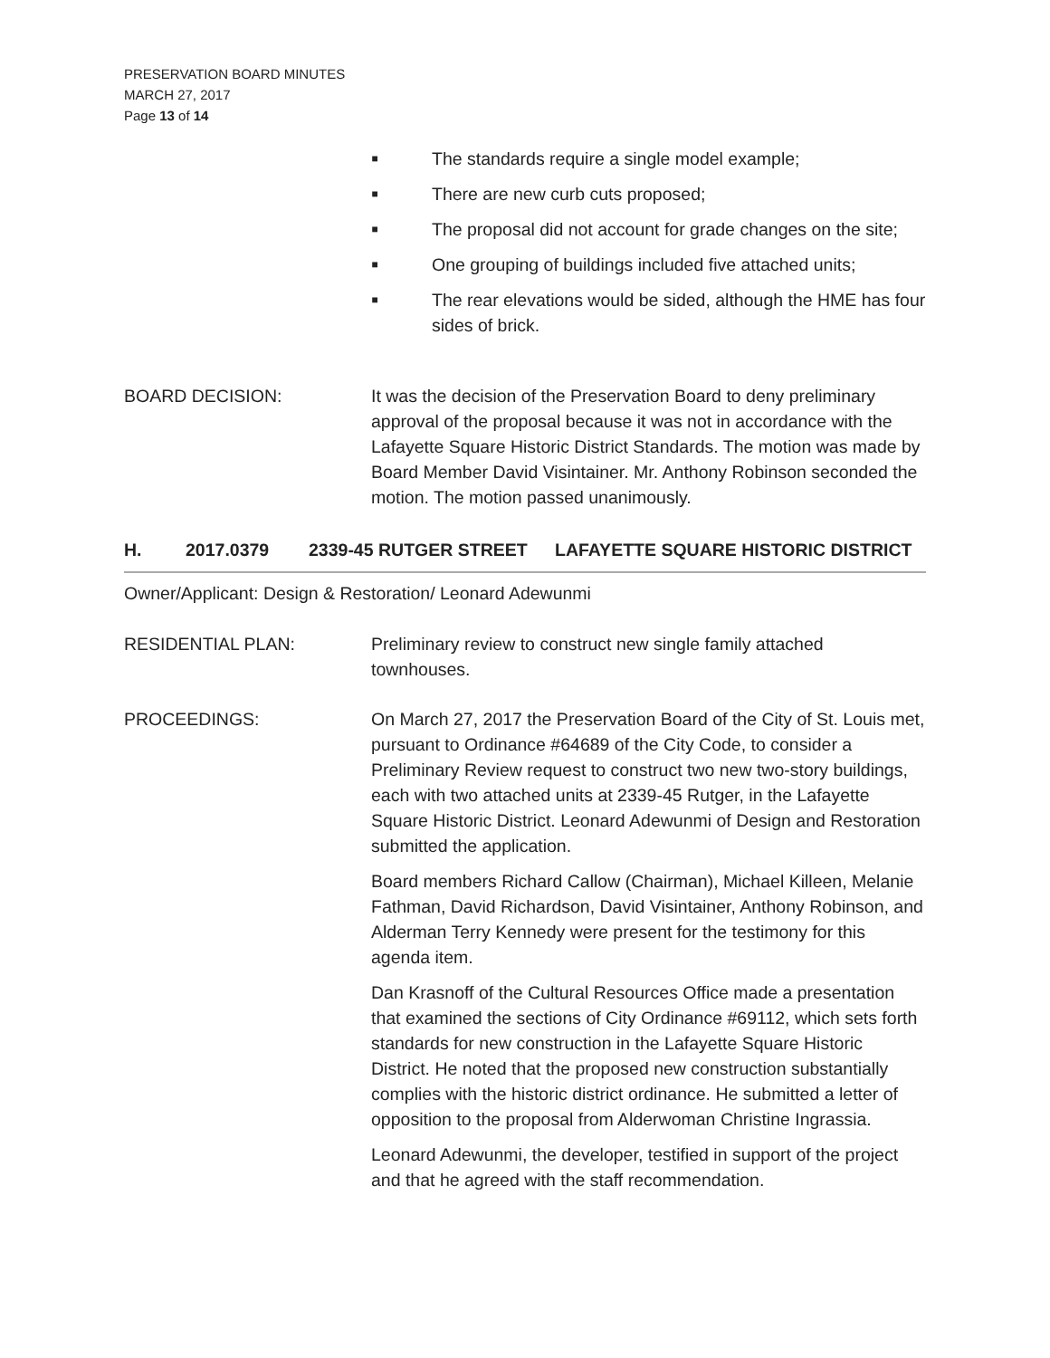PRESERVATION BOARD MINUTES
MARCH 27, 2017
Page 13 of 14
■ The standards require a single model example;
■ There are new curb cuts proposed;
■ The proposal did not account for grade changes on the site;
■ One grouping of buildings included five attached units;
■ The rear elevations would be sided, although the HME has four sides of brick.
BOARD DECISION: It was the decision of the Preservation Board to deny preliminary approval of the proposal because it was not in accordance with the Lafayette Square Historic District Standards. The motion was made by Board Member David Visintainer. Mr. Anthony Robinson seconded the motion. The motion passed unanimously.
H. 2017.0379 2339-45 RUTGER STREET LAFAYETTE SQUARE HISTORIC DISTRICT
Owner/Applicant: Design & Restoration/ Leonard Adewunmi
RESIDENTIAL PLAN: Preliminary review to construct new single family attached townhouses.
PROCEEDINGS: On March 27, 2017 the Preservation Board of the City of St. Louis met, pursuant to Ordinance #64689 of the City Code, to consider a Preliminary Review request to construct two new two-story buildings, each with two attached units at 2339-45 Rutger, in the Lafayette Square Historic District. Leonard Adewunmi of Design and Restoration submitted the application.
Board members Richard Callow (Chairman), Michael Killeen, Melanie Fathman, David Richardson, David Visintainer, Anthony Robinson, and Alderman Terry Kennedy were present for the testimony for this agenda item.
Dan Krasnoff of the Cultural Resources Office made a presentation that examined the sections of City Ordinance #69112, which sets forth standards for new construction in the Lafayette Square Historic District. He noted that the proposed new construction substantially complies with the historic district ordinance. He submitted a letter of opposition to the proposal from Alderwoman Christine Ingrassia.
Leonard Adewunmi, the developer, testified in support of the project and that he agreed with the staff recommendation.